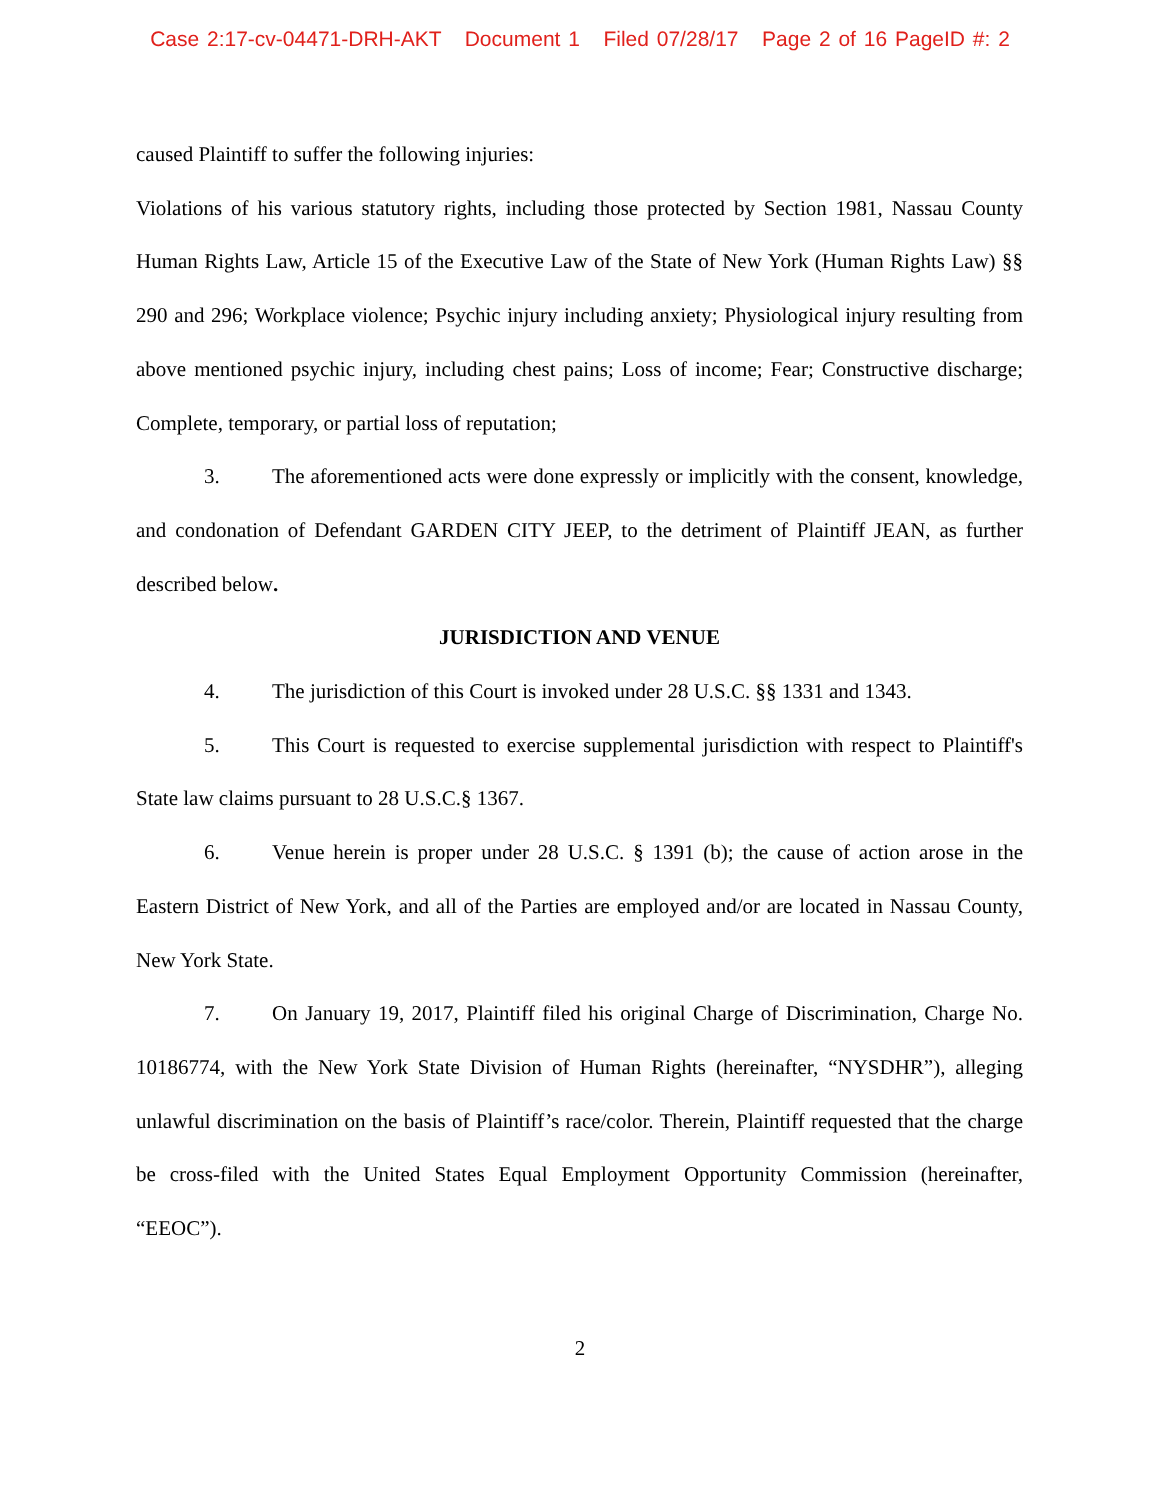Case 2:17-cv-04471-DRH-AKT Document 1 Filed 07/28/17 Page 2 of 16 PageID #: 2
caused Plaintiff to suffer the following injuries:
Violations of his various statutory rights, including those protected by Section 1981, Nassau County Human Rights Law, Article 15 of the Executive Law of the State of New York (Human Rights Law) §§ 290 and 296; Workplace violence; Psychic injury including anxiety; Physiological injury resulting from above mentioned psychic injury, including chest pains; Loss of income; Fear; Constructive discharge; Complete, temporary, or partial loss of reputation;
3. The aforementioned acts were done expressly or implicitly with the consent, knowledge, and condonation of Defendant GARDEN CITY JEEP, to the detriment of Plaintiff JEAN, as further described below.
JURISDICTION AND VENUE
4. The jurisdiction of this Court is invoked under 28 U.S.C. §§ 1331 and 1343.
5. This Court is requested to exercise supplemental jurisdiction with respect to Plaintiff's State law claims pursuant to 28 U.S.C.§ 1367.
6. Venue herein is proper under 28 U.S.C. § 1391 (b); the cause of action arose in the Eastern District of New York, and all of the Parties are employed and/or are located in Nassau County, New York State.
7. On January 19, 2017, Plaintiff filed his original Charge of Discrimination, Charge No. 10186774, with the New York State Division of Human Rights (hereinafter, “NYSDHR”), alleging unlawful discrimination on the basis of Plaintiff’s race/color. Therein, Plaintiff requested that the charge be cross-filed with the United States Equal Employment Opportunity Commission (hereinafter, “EEOC”).
2